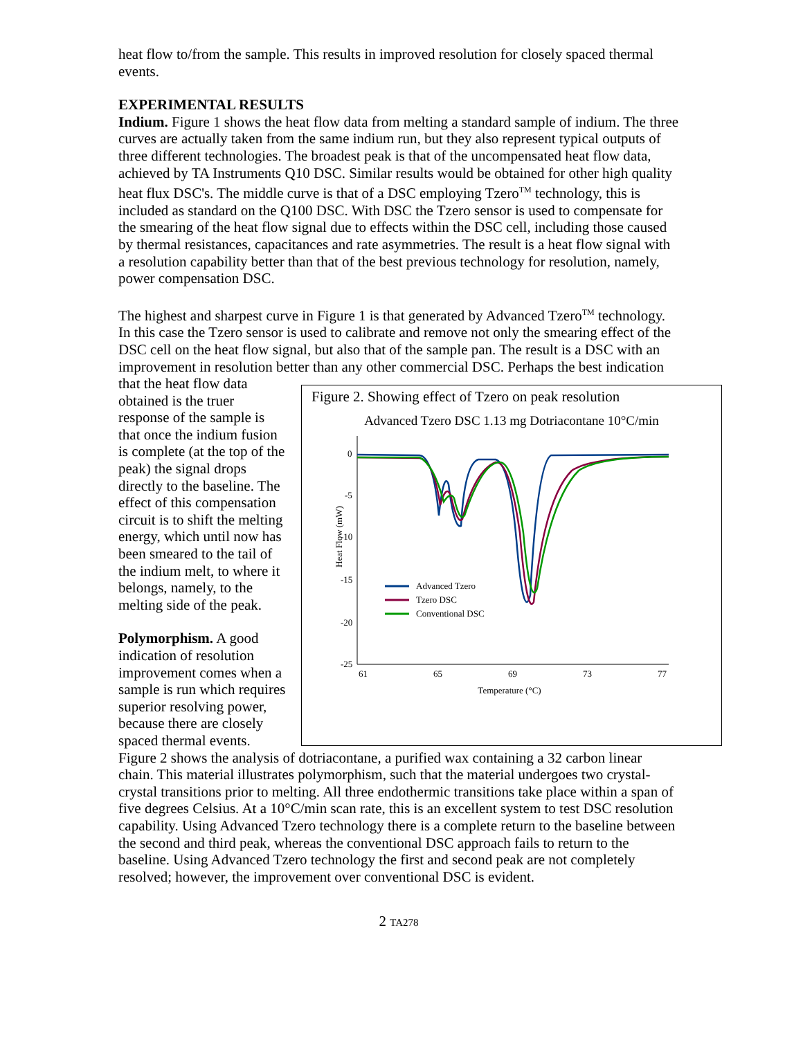heat flow to/from the sample. This results in improved resolution for closely spaced thermal events.
EXPERIMENTAL RESULTS
Indium. Figure 1 shows the heat flow data from melting a standard sample of indium. The three curves are actually taken from the same indium run, but they also represent typical outputs of three different technologies. The broadest peak is that of the uncompensated heat flow data, achieved by TA Instruments Q10 DSC. Similar results would be obtained for other high quality heat flux DSC's. The middle curve is that of a DSC employing Tzero<sup>TM</sup> technology, this is included as standard on the Q100 DSC. With DSC the Tzero sensor is used to compensate for the smearing of the heat flow signal due to effects within the DSC cell, including those caused by thermal resistances, capacitances and rate asymmetries. The result is a heat flow signal with a resolution capability better than that of the best previous technology for resolution, namely, power compensation DSC.
The highest and sharpest curve in Figure 1 is that generated by Advanced Tzero<sup>TM</sup> technology. In this case the Tzero sensor is used to calibrate and remove not only the smearing effect of the DSC cell on the heat flow signal, but also that of the sample pan. The result is a DSC with an improvement in resolution better than any other commercial Figure 2. Showing effect of Tzero on peak resolution
Advanced Tzero DSC 1.13 mg Dotriacontane 10°C/min
0
-5
-10
-15
-20
-25
61
65
69
73
77
Temperature (°C)
Heat Flow (mW)
Advanced Tzero
Tzero DSC
Conventional DSC
DSC. Perhaps the best indication that the heat flow data obtained is the truer response of the sample is that once the indium fusion is complete (at the top of the peak) the signal drops directly to the baseline. The effect of this compensation circuit is to shift the melting energy, which until now has been smeared to the tail of the indium melt, to where it belongs, namely, to the melting side of the peak.
Polymorphism. A good indication of resolution improvement comes when a sample is run which requires superior resolving power, because there are closely spaced thermal events. Figure 2 shows the analysis of dotriacontane, a purified wax containing a 32 carbon linear chain. This material illustrates polymorphism, such that the material undergoes two crystal-crystal transitions prior to melting. All three endothermic transitions take place within a span of five degrees Celsius. At a 10°C/min scan rate, this is an excellent system to test DSC resolution capability. Using Advanced Tzero technology there is a complete return to the baseline between the second and third peak, whereas the conventional DSC approach fails to return to the baseline. Using Advanced Tzero technology the first and second peak are not completely resolved; however, the improvement over conventional DSC is evident.
2 TA278